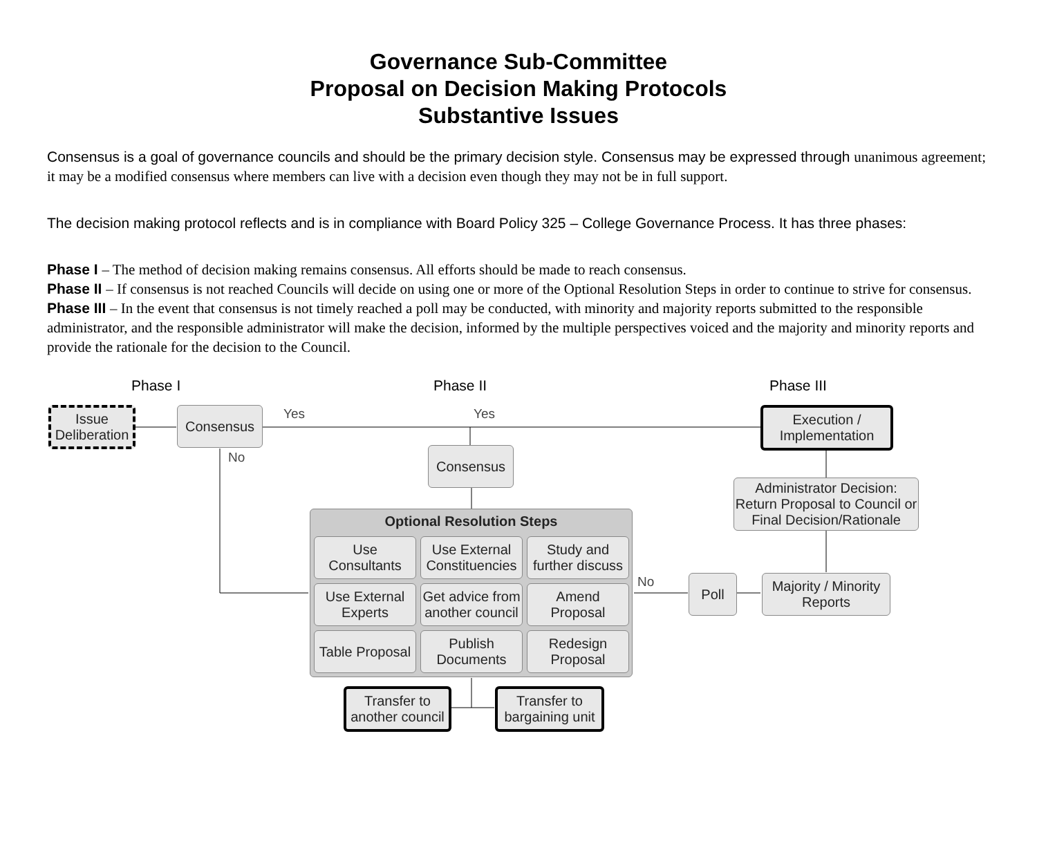Governance Sub-Committee
Proposal on Decision Making Protocols
Substantive Issues
Consensus is a goal of governance councils and should be the primary decision style. Consensus may be expressed through unanimous agreement; it may be a modified consensus where members can live with a decision even though they may not be in full support.
The decision making protocol reflects and is in compliance with Board Policy 325 – College Governance Process. It has three phases:
Phase I – The method of decision making remains consensus. All efforts should be made to reach consensus.
Phase II – If consensus is not reached Councils will decide on using one or more of the Optional Resolution Steps in order to continue to strive for consensus.
Phase III – In the event that consensus is not timely reached a poll may be conducted, with minority and majority reports submitted to the responsible administrator, and the responsible administrator will make the decision, informed by the multiple perspectives voiced and the majority and minority reports and provide the rationale for the decision to the Council.
Phase I Phase II Phase III
Issue Deliberation
Consensus Yes Yes
No
No
Execution / Implementation
Consensus
Administrator Decision: Return Proposal to Council or Final Decision/Rationale
Optional Resolution Steps
Use Consultants
Use External Constituencies
Study and further discuss
Use External Experts
Get advice from another council
Amend Proposal
Table Proposal
Publish Documents
Redesign Proposal
Poll
Majority / Minority Reports
Transfer to another council
Transfer to bargaining unit